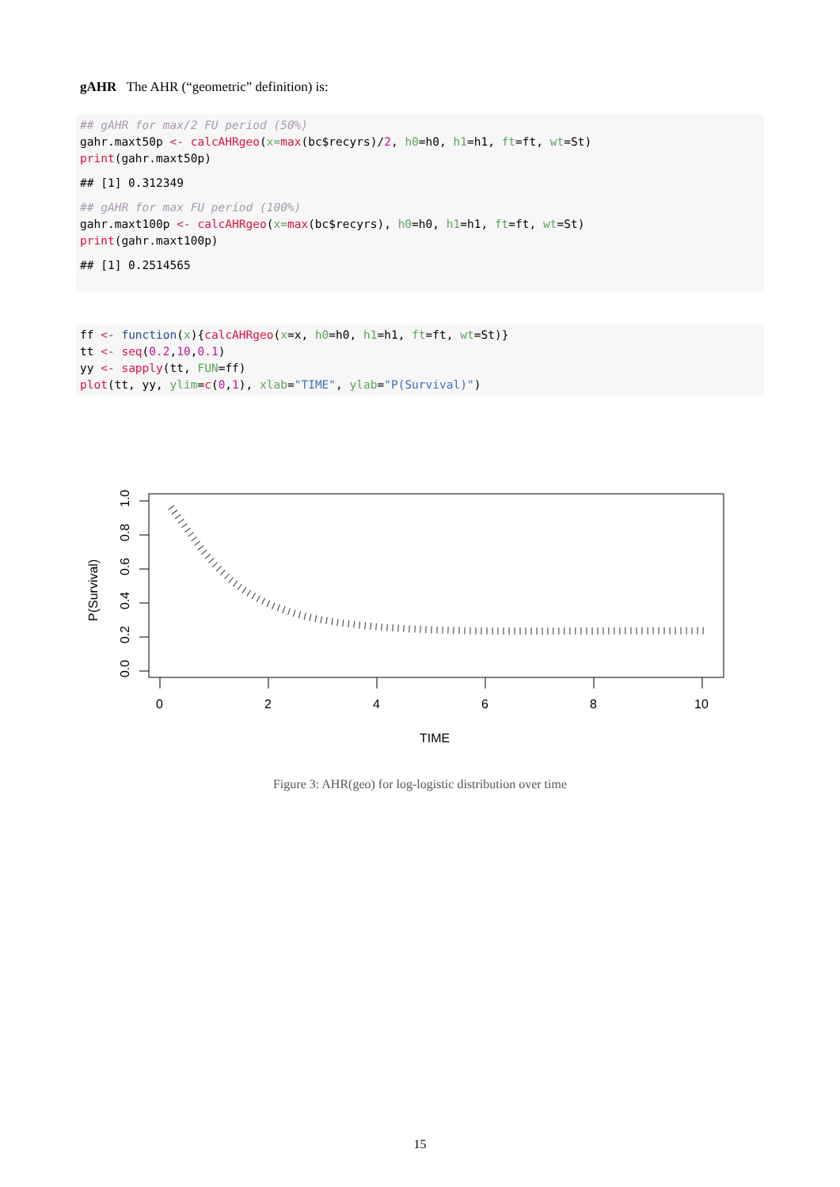gAHR The AHR (“geometric” definition) is:
## gAHR for max/2 FU period (50%)
gahr.maxt50p <- calcAHRgeo(x=max(bc$recyrs)/2, h0=h0, h1=h1, ft=ft, wt=St)
print(gahr.maxt50p)
## [1] 0.312349
## gAHR for max FU period (100%)
gahr.maxt100p <- calcAHRgeo(x=max(bc$recyrs), h0=h0, h1=h1, ft=ft, wt=St)
print(gahr.maxt100p)
## [1] 0.2514565
ff <- function(x){calcAHRgeo(x=x, h0=h0, h1=h1, ft=ft, wt=St)}
tt <- seq(0.2,10,0.1)
yy <- sapply(tt, FUN=ff)
plot(tt, yy, ylim=c(0,1), xlab="TIME", ylab="P(Survival)")
0
2
4
6
8
10
TIME
0.0
0.2
0.4
0.6
0.8
1.0
P(Survival)
Figure 3: AHR(geo) for log-logistic distribution over time
15